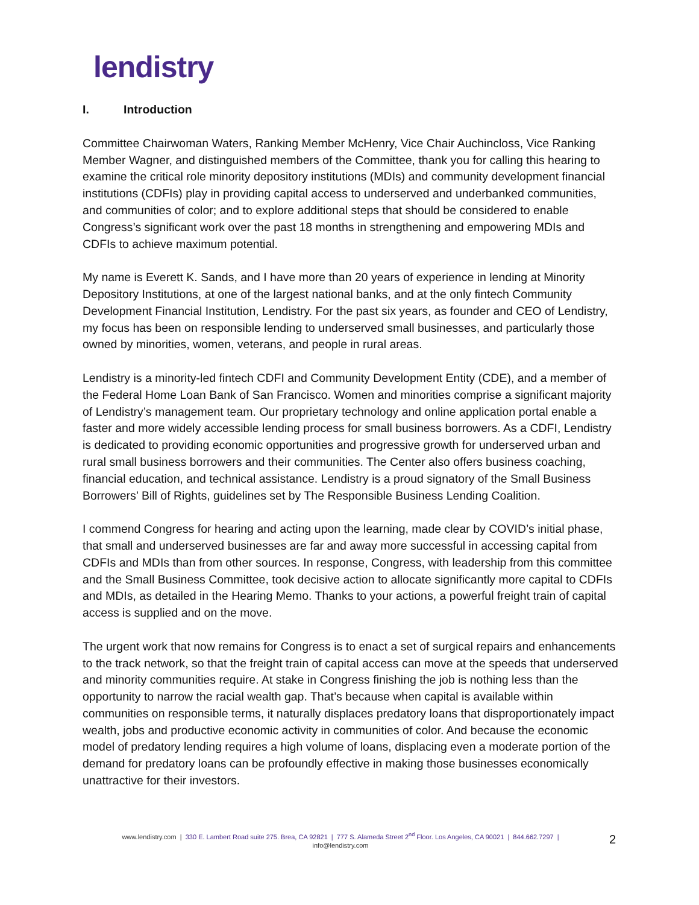lendistry
I. Introduction
Committee Chairwoman Waters, Ranking Member McHenry, Vice Chair Auchincloss, Vice Ranking Member Wagner, and distinguished members of the Committee, thank you for calling this hearing to examine the critical role minority depository institutions (MDIs) and community development financial institutions (CDFIs) play in providing capital access to underserved and underbanked communities, and communities of color; and to explore additional steps that should be considered to enable Congress’s significant work over the past 18 months in strengthening and empowering MDIs and CDFIs to achieve maximum potential.
My name is Everett K. Sands, and I have more than 20 years of experience in lending at Minority Depository Institutions, at one of the largest national banks, and at the only fintech Community Development Financial Institution, Lendistry. For the past six years, as founder and CEO of Lendistry, my focus has been on responsible lending to underserved small businesses, and particularly those owned by minorities, women, veterans, and people in rural areas.
Lendistry is a minority-led fintech CDFI and Community Development Entity (CDE), and a member of the Federal Home Loan Bank of San Francisco. Women and minorities comprise a significant majority of Lendistry’s management team. Our proprietary technology and online application portal enable a faster and more widely accessible lending process for small business borrowers. As a CDFI, Lendistry is dedicated to providing economic opportunities and progressive growth for underserved urban and rural small business borrowers and their communities. The Center also offers business coaching, financial education, and technical assistance. Lendistry is a proud signatory of the Small Business Borrowers’ Bill of Rights, guidelines set by The Responsible Business Lending Coalition.
I commend Congress for hearing and acting upon the learning, made clear by COVID’s initial phase, that small and underserved businesses are far and away more successful in accessing capital from CDFIs and MDIs than from other sources. In response, Congress, with leadership from this committee and the Small Business Committee, took decisive action to allocate significantly more capital to CDFIs and MDIs, as detailed in the Hearing Memo. Thanks to your actions, a powerful freight train of capital access is supplied and on the move.
The urgent work that now remains for Congress is to enact a set of surgical repairs and enhancements to the track network, so that the freight train of capital access can move at the speeds that underserved and minority communities require. At stake in Congress finishing the job is nothing less than the opportunity to narrow the racial wealth gap. That’s because when capital is available within communities on responsible terms, it naturally displaces predatory loans that disproportionately impact wealth, jobs and productive economic activity in communities of color. And because the economic model of predatory lending requires a high volume of loans, displacing even a moderate portion of the demand for predatory loans can be profoundly effective in making those businesses economically unattractive for their investors.
www.lendistry.com | 330 E. Lambert Road suite 275. Brea, CA 92821 | 777 S. Alameda Street 2<sup>nd</sup> Floor. Los Angeles, CA 90021 | 844.662.7297 |
info@lendistry.com
2